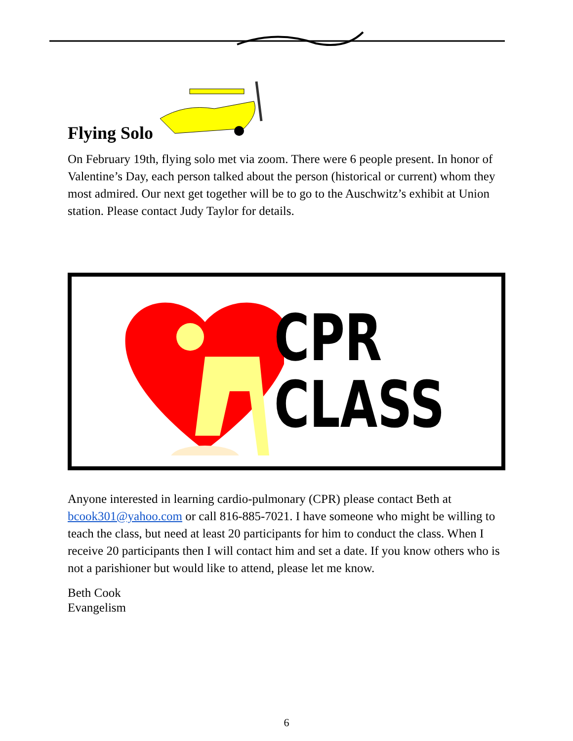Flying Solo
On February 19th, flying solo met via zoom. There were 6 people present. In honor of Valentine’s Day, each person talked about the person (historical or current) whom they most admired. Our next get together will be to go to the Auschwitz’s exhibit at Union station. Please contact Judy Taylor for details.
CPR
CLASS
Anyone interested in learning cardio-pulmonary (CPR) please contact Beth at bcook301@yahoo.com or call 816-885-7021. I have someone who might be willing to teach the class, but need at least 20 participants for him to conduct the class. When I receive 20 participants then I will contact him and set a date. If you know others who is not a parishioner but would like to attend, please let me know.
Beth Cook
Evangelism
6